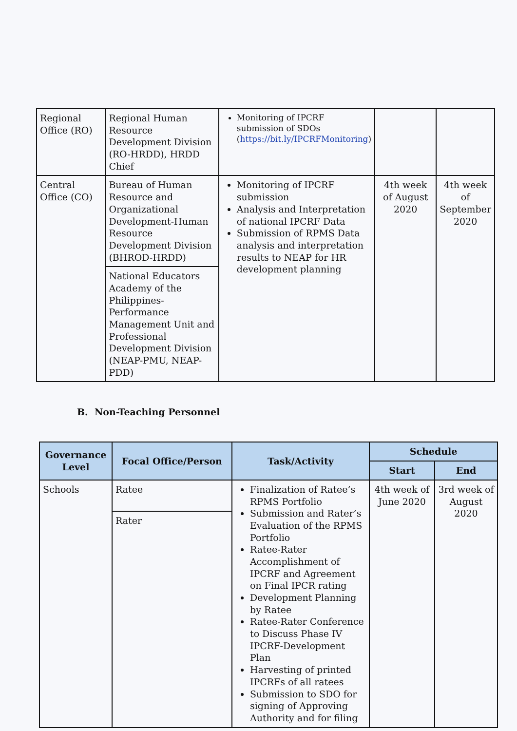| Regional Office (RO) | Regional Human Resource Development Division (RO-HRDD), HRDD Chief | Monitoring of IPCRF submission of SDOs ( https://bit.ly/IPCRFMonitoring ) | | |
| Central Office (CO) | Bureau of Human Resource and Organizational Development-Human Resource Development Division (BHROD-HRDD) | Monitoring of IPCRF submission Analysis and Interpretation of national IPCRF Data Submission of RPMS Data analysis and interpretation results to NEAP for HR development planning | 4th week of August 2020 | 4th week of September 2020 |
| | National Educators Academy of the Philippines-Performance Management Unit and Professional Development Division (NEAP-PMU, NEAP-PDD) | | | |
B. Non-Teaching Personnel
| Governance Level | Focal Office/Person | Task/Activity | Schedule | |
| --- | --- | --- | --- | --- |
| | | | Start | End |
| Schools | Ratee | Finalization of Ratee’s RPMS Portfolio Submission and Rater’s Evaluation of the RPMS Portfolio Ratee-Rater Accomplishment of IPCRF and Agreement on Final IPCR rating Development Planning by Ratee Ratee-Rater Conference to Discuss Phase IV IPCRF-Development Plan Harvesting of printed IPCRFs of all ratees Submission to SDO for signing of Approving Authority and for filing | 4th week of June 2020 | 3rd week of August 2020 |
| | Rater | | | |